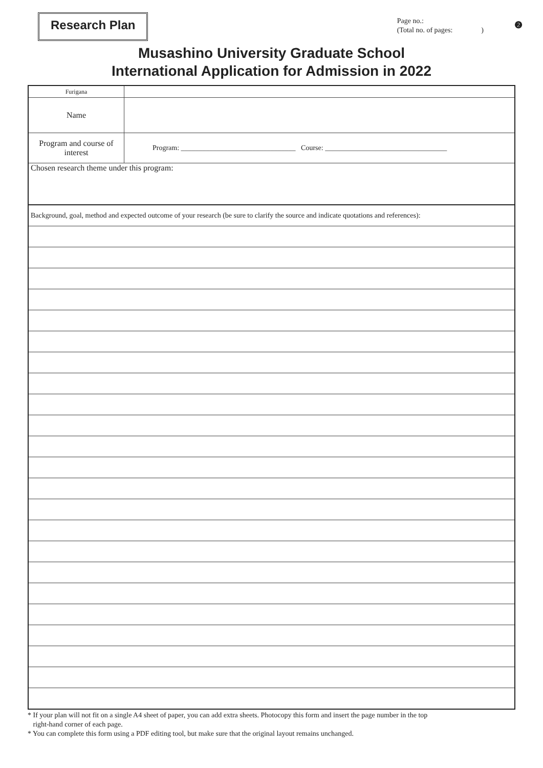Research Plan
Page no.:
(Total no. of pages: )
❷
Musashino University Graduate School
International Application for Admission in 2022
| Furigana | |
| Name | |
| Program and course of interest | Program: ________________________________ Course: __________________________________ |
| Chosen research theme under this program: | |
| Background, goal, method and expected outcome of your research (be sure to clarify the source and indicate quotations and references): | |
* If your plan will not fit on a single A4 sheet of paper, you can add extra sheets. Photocopy this form and insert the page number in the top
right-hand corner of each page.
* You can complete this form using a PDF editing tool, but make sure that the original layout remains unchanged.